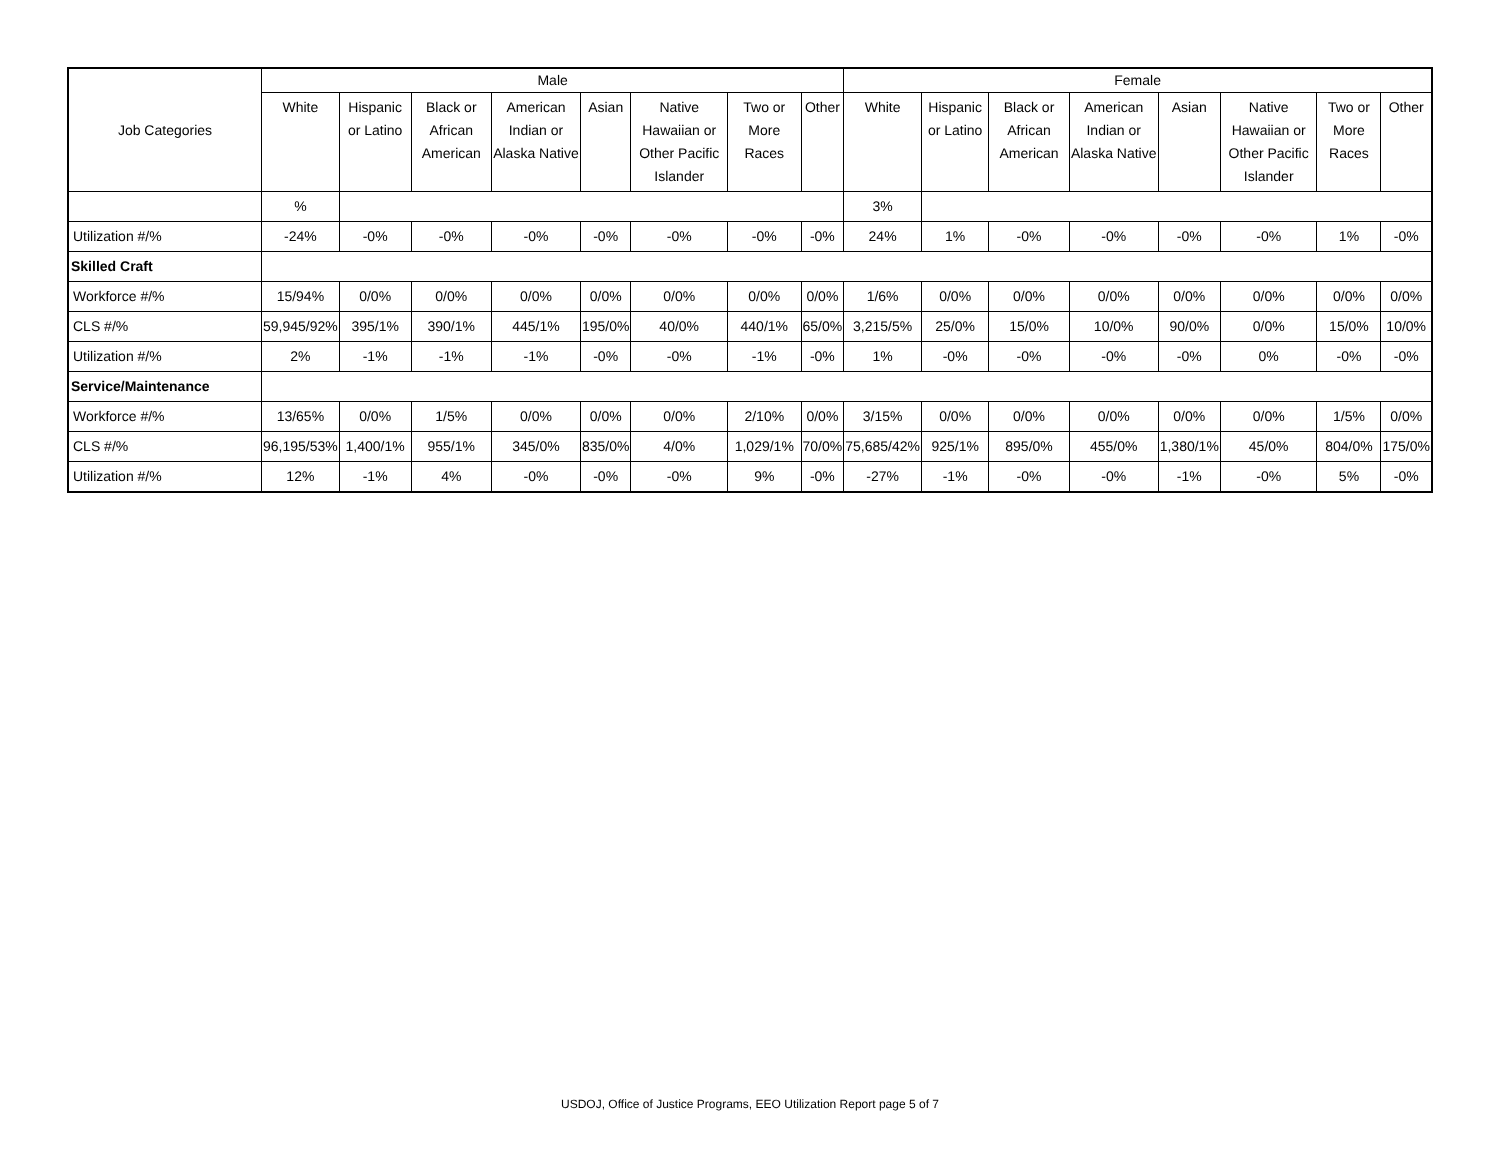| Job Categories | Male | | | | | | | | Female | | | | | | | |
| --- | --- | --- | --- | --- | --- | --- | --- | --- | --- | --- | --- | --- | --- | --- | --- | --- |
| | White | Hispanic or Latino | Black or African American | American Indian or Alaska Native | Asian | Native Hawaiian or Other Pacific Islander | Two or More Races | Other | White | Hispanic or Latino | Black or African American | American Indian or Alaska Native | Asian | Native Hawaiian or Other Pacific Islander | Two or More Races | Other |
| | % | | | | | | | | 3% | | | | | | | |
| Utilization #/% | -24% | -0% | -0% | -0% | -0% | -0% | -0% | -0% | 24% | 1% | -0% | -0% | -0% | -0% | 1% | -0% |
| Skilled Craft | | | | | | | | | | | | | | | | |
| Workforce #/% | 15/94% | 0/0% | 0/0% | 0/0% | 0/0% | 0/0% | 0/0% | 0/0% | 1/6% | 0/0% | 0/0% | 0/0% | 0/0% | 0/0% | 0/0% | 0/0% |
| CLS #/% | 59,945/92% | 395/1% | 390/1% | 445/1% | 195/0% | 40/0% | 440/1% | 65/0% | 3,215/5% | 25/0% | 15/0% | 10/0% | 90/0% | 0/0% | 15/0% | 10/0% |
| Utilization #/% | 2% | -1% | -1% | -1% | -0% | -0% | -1% | -0% | 1% | -0% | -0% | -0% | -0% | 0% | -0% | -0% |
| Service/Maintenance | | | | | | | | | | | | | | | | |
| Workforce #/% | 13/65% | 0/0% | 1/5% | 0/0% | 0/0% | 0/0% | 2/10% | 0/0% | 3/15% | 0/0% | 0/0% | 0/0% | 0/0% | 0/0% | 1/5% | 0/0% |
| CLS #/% | 96,195/53% | 1,400/1% | 955/1% | 345/0% | 835/0% | 4/0% | 1,029/1% | 70/0% | 75,685/42% | 925/1% | 895/0% | 455/0% | 1,380/1% | 45/0% | 804/0% | 175/0% |
| Utilization #/% | 12% | -1% | 4% | -0% | -0% | -0% | 9% | -0% | -27% | -1% | -0% | -0% | -1% | -0% | 5% | -0% |
USDOJ, Office of Justice Programs, EEO Utilization Report page 5 of 7